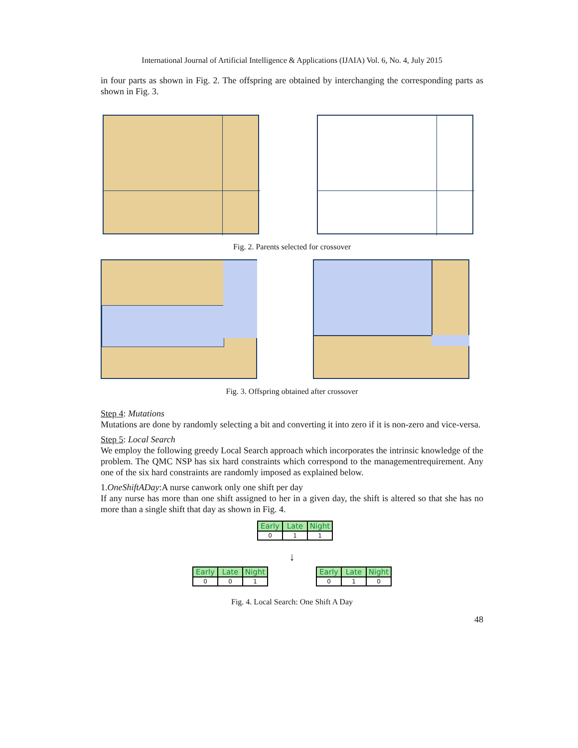International Journal of Artificial Intelligence & Applications (IJAIA) Vol. 6, No. 4, July 2015
in four parts as shown in Fig. 2. The offspring are obtained by interchanging the corresponding parts as shown in Fig. 3.
Fig. 2. Parents selected for crossover
Fig. 3. Offspring obtained after crossover
Step 4: Mutations
Mutations are done by randomly selecting a bit and converting it into zero if it is non-zero and vice-versa.
Step 5: Local Search
We employ the following greedy Local Search approach which incorporates the intrinsic knowledge of the problem. The QMC NSP has six hard constraints which correspond to the managementrequirement. Any one of the six hard constraints are randomly imposed as explained below.
1.OneShiftADay:A nurse canwork only one shift per day
If any nurse has more than one shift assigned to her in a given day, the shift is altered so that she has no more than a single shift that day as shown in Fig. 4.
| Early | Late | Night |
| --- | --- | --- |
| 0 | 1 | 1 |
↓
| Early | Late | Night |
| --- | --- | --- |
| 0 | 0 | 1 |
| Early | Late | Night |
| --- | --- | --- |
| 0 | 1 | 0 |
Fig. 4. Local Search: One Shift A Day
48